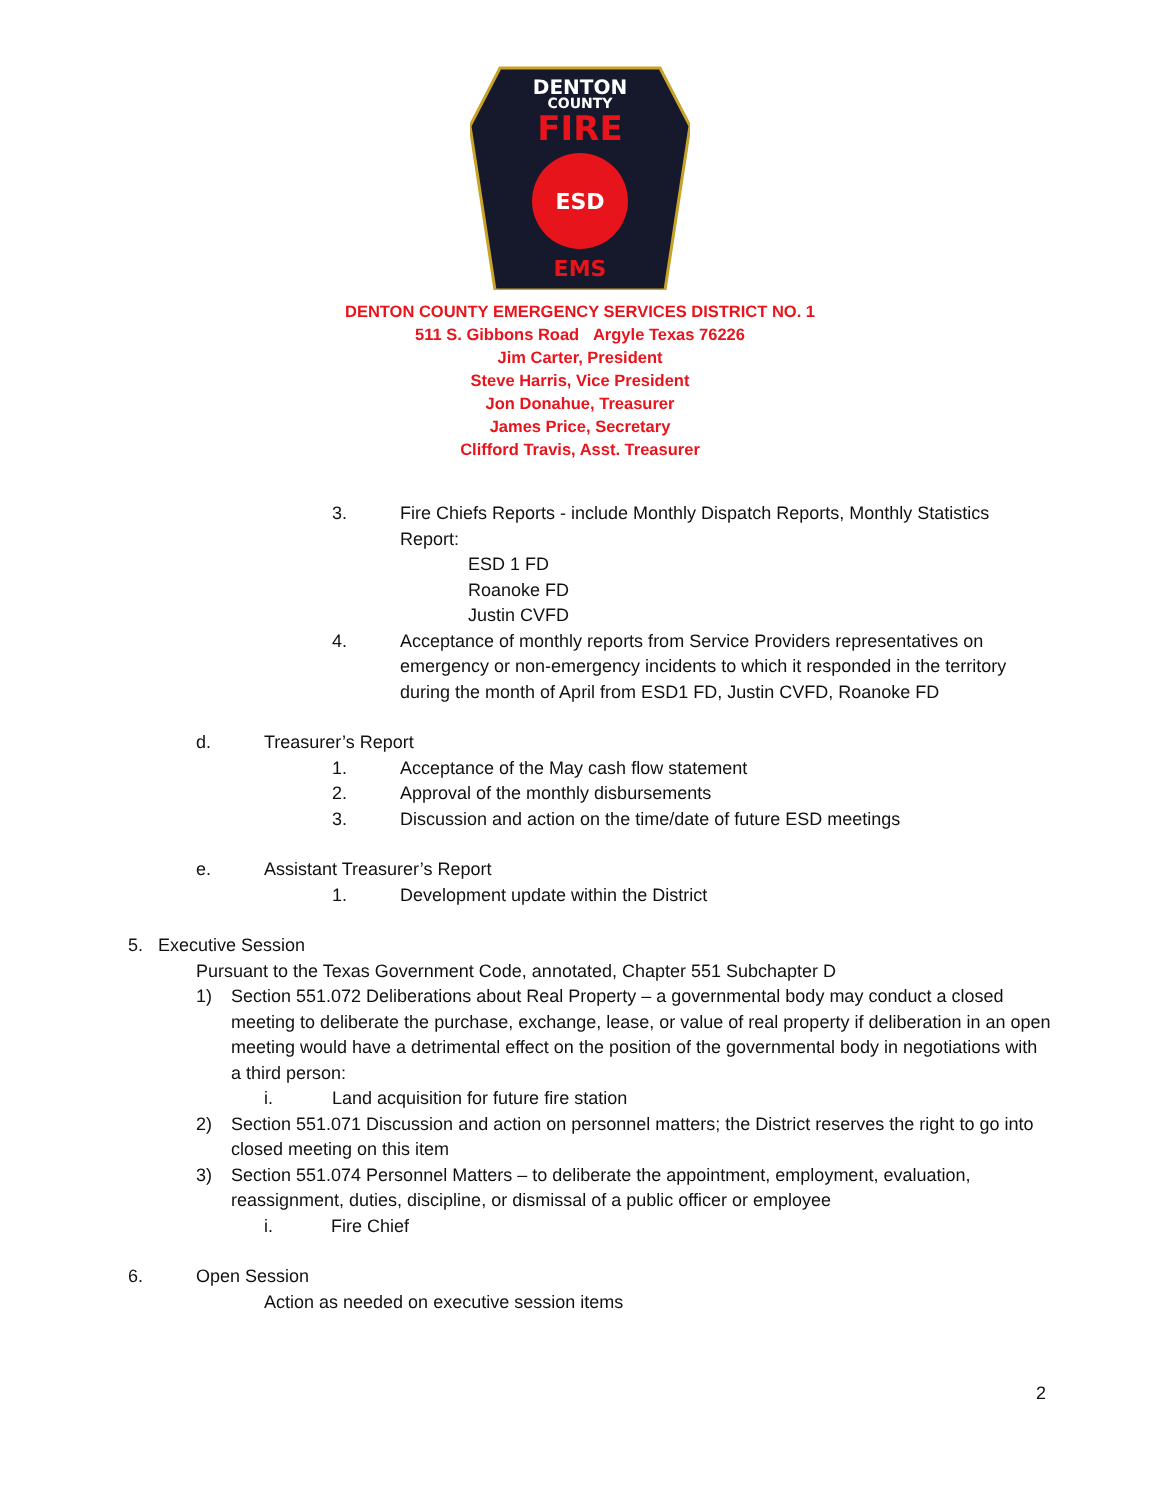DENTON
COUNTY
FIRE
ESD
EMS
DENTON COUNTY EMERGENCY SERVICES DISTRICT NO. 1
511 S. Gibbons Road Argyle Texas 76226
Jim Carter, President
Steve Harris, Vice President
Jon Donahue, Treasurer
James Price, Secretary
Clifford Travis, Asst. Treasurer
3. Fire Chiefs Reports - include Monthly Dispatch Reports, Monthly Statistics Report:
ESD 1 FD
Roanoke FD
Justin CVFD
4. Acceptance of monthly reports from Service Providers representatives on emergency or non-emergency incidents to which it responded in the territory during the month of April from ESD1 FD, Justin CVFD, Roanoke FD
d. Treasurer’s Report
1. Acceptance of the May cash flow statement
2. Approval of the monthly disbursements
3. Discussion and action on the time/date of future ESD meetings
e. Assistant Treasurer’s Report
1. Development update within the District
5. Executive Session
Pursuant to the Texas Government Code, annotated, Chapter 551 Subchapter D
1) Section 551.072 Deliberations about Real Property – a governmental body may conduct a closed meeting to deliberate the purchase, exchange, lease, or value of real property if deliberation in an open meeting would have a detrimental effect on the position of the governmental body in negotiations with a third person:
i. Land acquisition for future fire station
2) Section 551.071 Discussion and action on personnel matters; the District reserves the right to go into closed meeting on this item
3) Section 551.074 Personnel Matters – to deliberate the appointment, employment, evaluation, reassignment, duties, discipline, or dismissal of a public officer or employee
i. Fire Chief
6. Open Session
Action as needed on executive session items
2